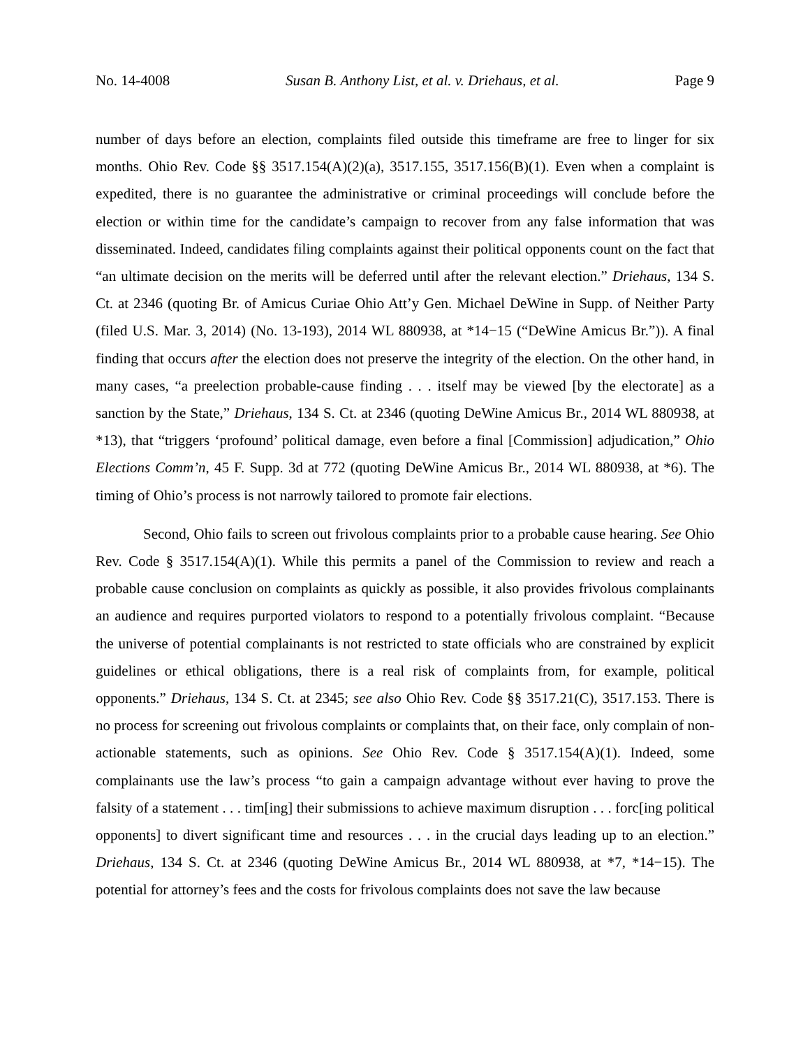No. 14-4008 Susan B. Anthony List, et al. v. Driehaus, et al. Page 9
number of days before an election, complaints filed outside this timeframe are free to linger for six months. Ohio Rev. Code §§ 3517.154(A)(2)(a), 3517.155, 3517.156(B)(1). Even when a complaint is expedited, there is no guarantee the administrative or criminal proceedings will conclude before the election or within time for the candidate’s campaign to recover from any false information that was disseminated. Indeed, candidates filing complaints against their political opponents count on the fact that “an ultimate decision on the merits will be deferred until after the relevant election.” Driehaus, 134 S. Ct. at 2346 (quoting Br. of Amicus Curiae Ohio Att’y Gen. Michael DeWine in Supp. of Neither Party (filed U.S. Mar. 3, 2014) (No. 13-193), 2014 WL 880938, at *14−15 (“DeWine Amicus Br.”)). A final finding that occurs after the election does not preserve the integrity of the election. On the other hand, in many cases, “a preelection probable-cause finding . . . itself may be viewed [by the electorate] as a sanction by the State,” Driehaus, 134 S. Ct. at 2346 (quoting DeWine Amicus Br., 2014 WL 880938, at *13), that “triggers ‘profound’ political damage, even before a final [Commission] adjudication,” Ohio Elections Comm’n, 45 F. Supp. 3d at 772 (quoting DeWine Amicus Br., 2014 WL 880938, at *6). The timing of Ohio’s process is not narrowly tailored to promote fair elections.
Second, Ohio fails to screen out frivolous complaints prior to a probable cause hearing. See Ohio Rev. Code § 3517.154(A)(1). While this permits a panel of the Commission to review and reach a probable cause conclusion on complaints as quickly as possible, it also provides frivolous complainants an audience and requires purported violators to respond to a potentially frivolous complaint. “Because the universe of potential complainants is not restricted to state officials who are constrained by explicit guidelines or ethical obligations, there is a real risk of complaints from, for example, political opponents.” Driehaus, 134 S. Ct. at 2345; see also Ohio Rev. Code §§ 3517.21(C), 3517.153. There is no process for screening out frivolous complaints or complaints that, on their face, only complain of non-actionable statements, such as opinions. See Ohio Rev. Code § 3517.154(A)(1). Indeed, some complainants use the law’s process “to gain a campaign advantage without ever having to prove the falsity of a statement . . . tim[ing] their submissions to achieve maximum disruption . . . forc[ing political opponents] to divert significant time and resources . . . in the crucial days leading up to an election.” Driehaus, 134 S. Ct. at 2346 (quoting DeWine Amicus Br., 2014 WL 880938, at *7, *14−15). The potential for attorney’s fees and the costs for frivolous complaints does not save the law because